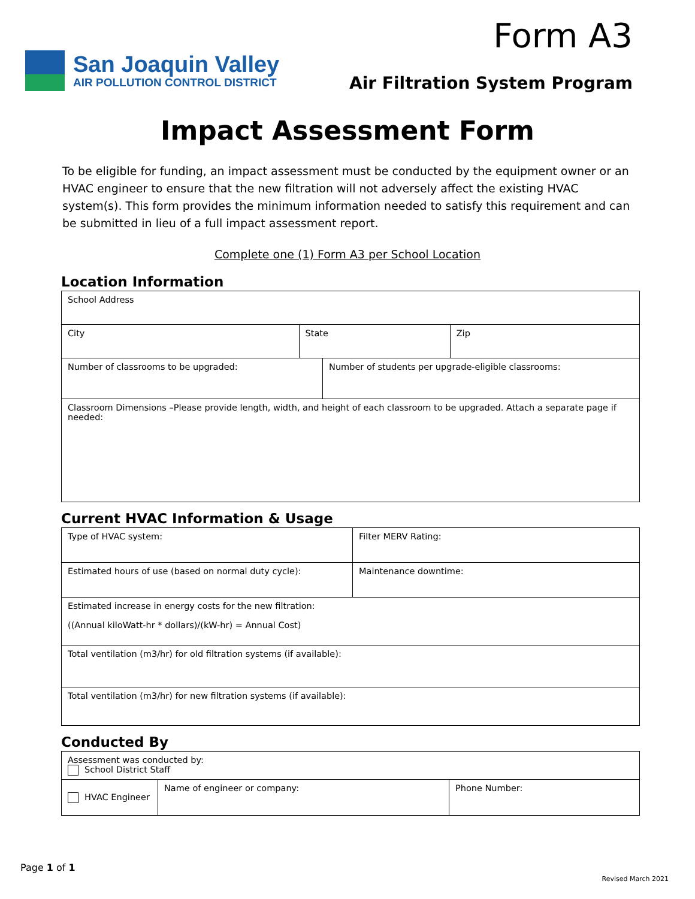San Joaquin Valley
AIR POLLUTION CONTROL DISTRICT
Form A3
Air Filtration System Program
Impact Assessment Form
To be eligible for funding, an impact assessment must be conducted by the equipment owner or an HVAC engineer to ensure that the new filtration will not adversely affect the existing HVAC system(s). This form provides the minimum information needed to satisfy this requirement and can be submitted in lieu of a full impact assessment report.
Complete one (1) Form A3 per School Location
Location Information
| School Address | | | |
| City | State | | Zip |
| Number of classrooms to be upgraded: | | Number of students per upgrade-eligible classrooms: | |
| Classroom Dimensions –Please provide length, width, and height of each classroom to be upgraded. Attach a separate page if needed: | | | |
Current HVAC Information & Usage
| Type of HVAC system: | Filter MERV Rating: |
| Estimated hours of use (based on normal duty cycle): | Maintenance downtime: |
| Estimated increase in energy costs for the new filtration: ((Annual kiloWatt-hr * dollars)/(kW-hr) = Annual Cost) | |
| Total ventilation (m3/hr) for old filtration systems (if available): | |
| Total ventilation (m3/hr) for new filtration systems (if available): | |
Conducted By
| Assessment was conducted by: School District Staff | | |
| HVAC Engineer | Name of engineer or company: | Phone Number: |
Page 1 of 1
Revised March 2021